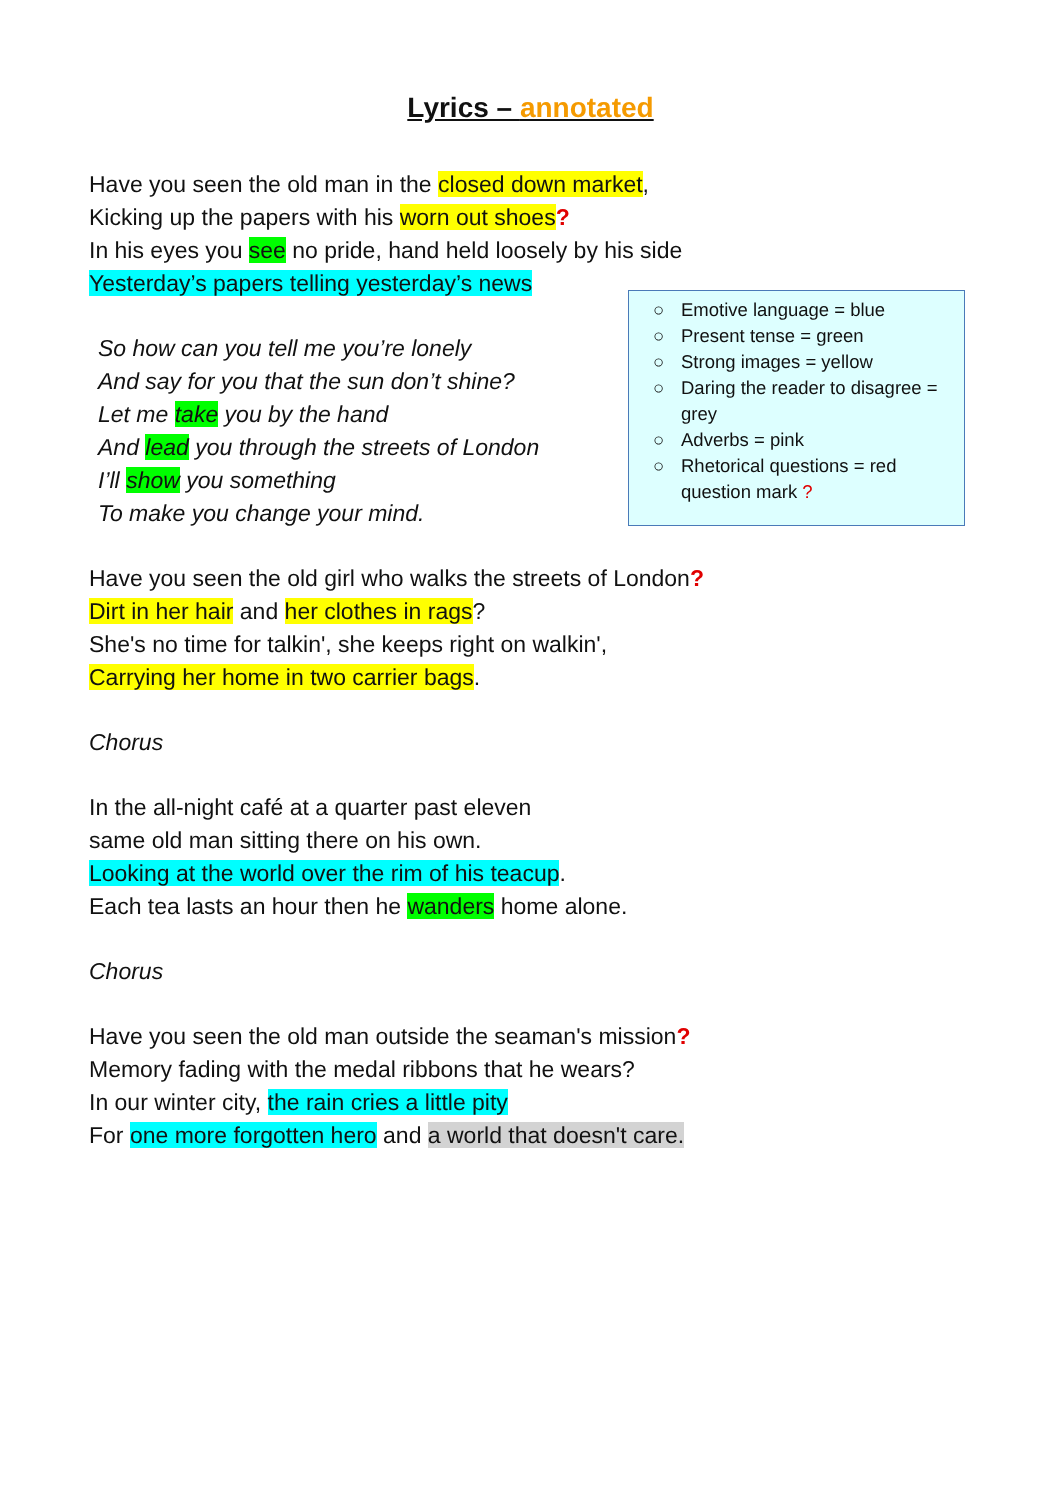Lyrics – annotated
○ Emotive language = blue
○ Present tense = green
○ Strong images = yellow
○ Daring the reader to disagree = grey
○ Adverbs = pink
○ Rhetorical questions = red question mark ?
Have you seen the old man in the closed down market,
Kicking up the papers with his worn out shoes?
In his eyes you see no pride, hand held loosely by his side
Yesterday’s papers telling yesterday’s news
So how can you tell me you’re lonely
And say for you that the sun don’t shine?
Let me take you by the hand
And lead you through the streets of London
I’ll show you something
To make you change your mind.
Have you seen the old girl who walks the streets of London?
Dirt in her hair and her clothes in rags?
She's no time for talkin', she keeps right on walkin',
Carrying her home in two carrier bags.
Chorus
In the all-night café at a quarter past eleven
same old man sitting there on his own.
Looking at the world over the rim of his teacup.
Each tea lasts an hour then he wanders home alone.
Chorus
Have you seen the old man outside the seaman's mission?
Memory fading with the medal ribbons that he wears?
In our winter city, the rain cries a little pity
For one more forgotten hero and a world that doesn't care.